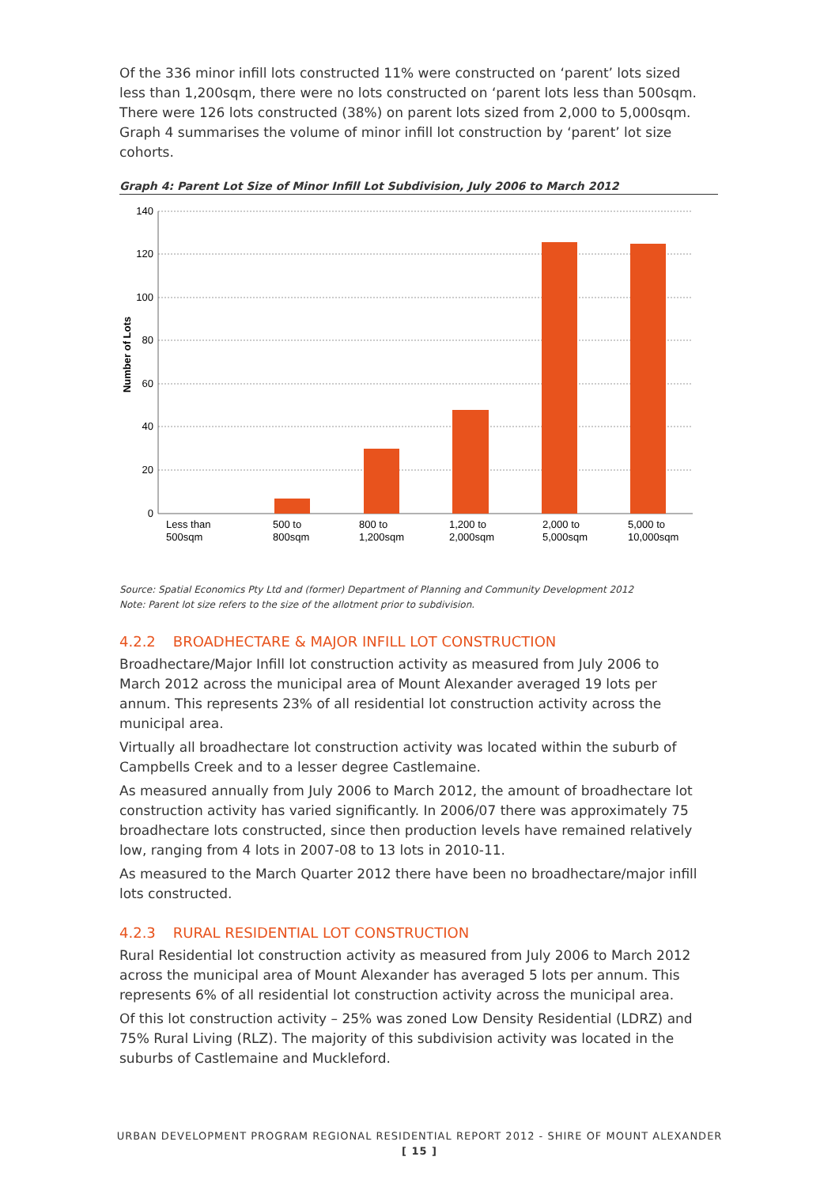Of the 336 minor infill lots constructed 11% were constructed on ‘parent’ lots sized less than 1,200sqm, there were no lots constructed on ‘parent lots less than 500sqm. There were 126 lots constructed (38%) on parent lots sized from 2,000 to 5,000sqm. Graph 4 summarises the volume of minor infill lot construction by ‘parent’ lot size cohorts.
Graph 4: Parent Lot Size of Minor Infill Lot Subdivision, July 2006 to March 2012
140
120
100
80
60
40
20
0
Number of Lots
Less than
500sqm
500 to
800sqm
800 to
1,200sqm
1,200 to
2,000sqm
2,000 to
5,000sqm
5,000 to
10,000sqm
Source: Spatial Economics Pty Ltd and (former) Department of Planning and Community Development 2012
Note: Parent lot size refers to the size of the allotment prior to subdivision.
4.2.2 BROADHECTARE & MAJOR INFILL LOT CONSTRUCTION
Broadhectare/Major Infill lot construction activity as measured from July 2006 to March 2012 across the municipal area of Mount Alexander averaged 19 lots per annum. This represents 23% of all residential lot construction activity across the municipal area.
Virtually all broadhectare lot construction activity was located within the suburb of Campbells Creek and to a lesser degree Castlemaine.
As measured annually from July 2006 to March 2012, the amount of broadhectare lot construction activity has varied significantly. In 2006/07 there was approximately 75 broadhectare lots constructed, since then production levels have remained relatively low, ranging from 4 lots in 2007-08 to 13 lots in 2010-11.
As measured to the March Quarter 2012 there have been no broadhectare/major infill lots constructed.
4.2.3 RURAL RESIDENTIAL LOT CONSTRUCTION
Rural Residential lot construction activity as measured from July 2006 to March 2012 across the municipal area of Mount Alexander has averaged 5 lots per annum. This represents 6% of all residential lot construction activity across the municipal area.
Of this lot construction activity – 25% was zoned Low Density Residential (LDRZ) and 75% Rural Living (RLZ). The majority of this subdivision activity was located in the suburbs of Castlemaine and Muckleford.
URBAN DEVELOPMENT PROGRAM REGIONAL RESIDENTIAL REPORT 2012 - SHIRE OF MOUNT ALEXANDER
[ 15 ]